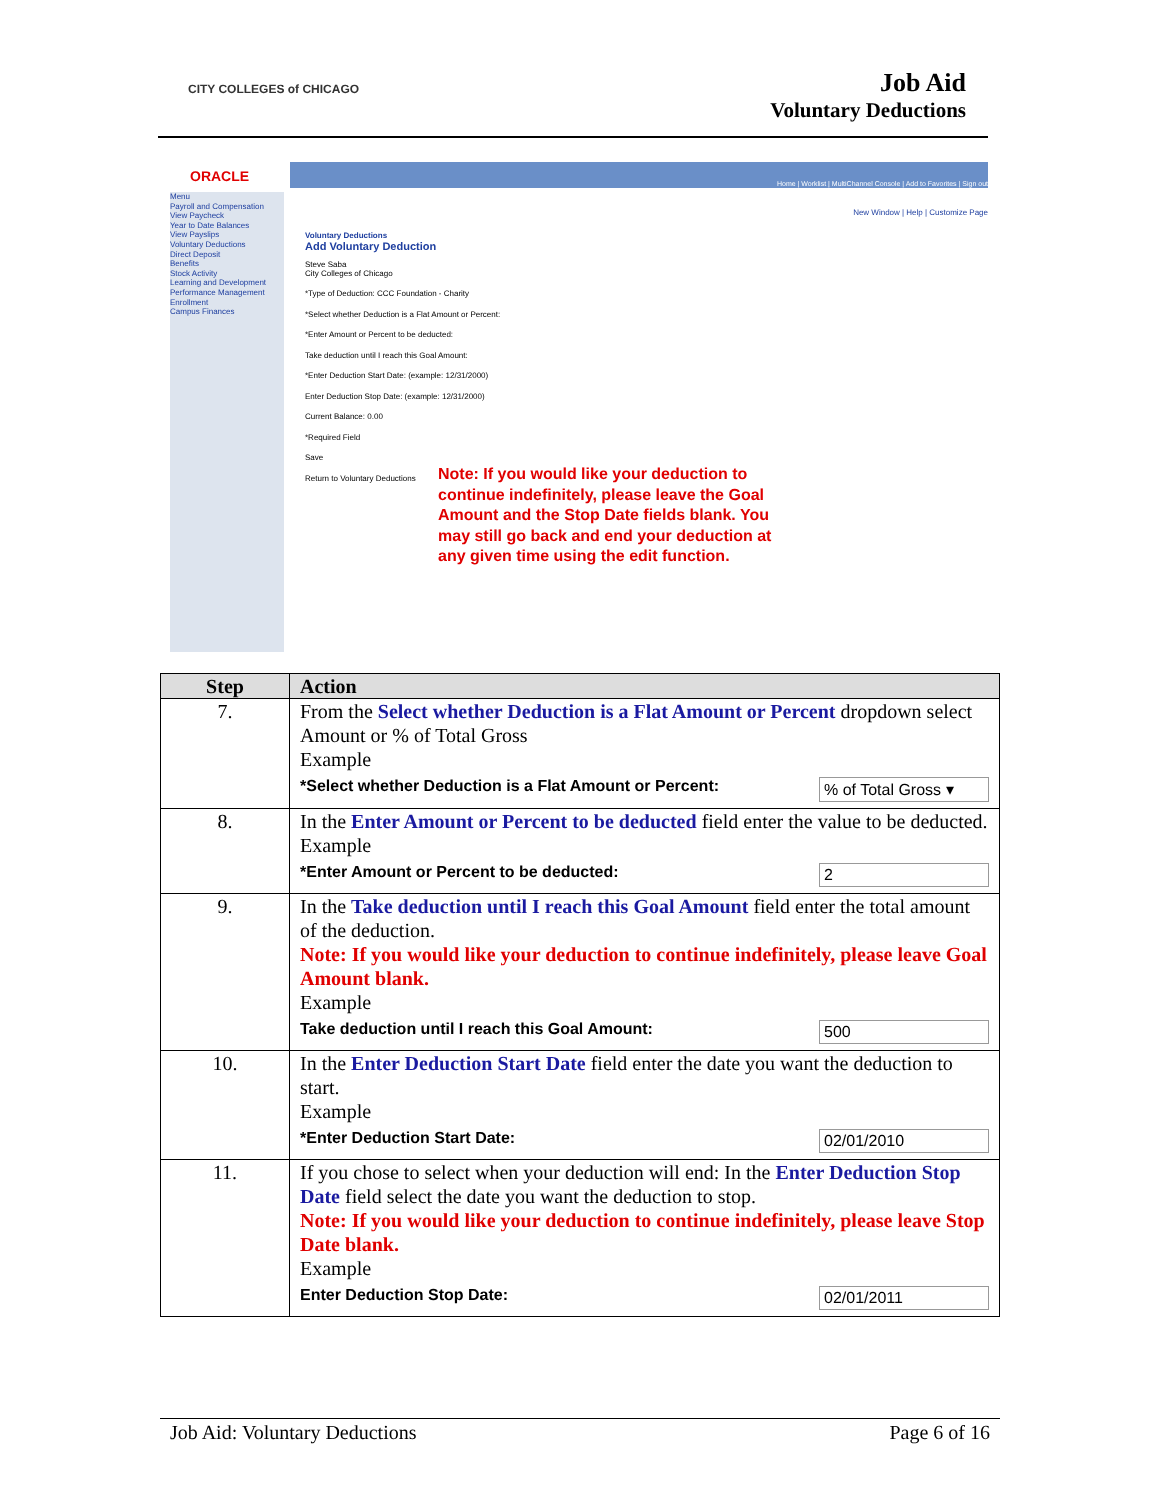CITY COLLEGES of CHICAGO
Job Aid
Voluntary Deductions
ORACLE
Home | Worklist | MultiChannel Console | Add to Favorites | Sign out
Menu
Payroll and Compensation
View Paycheck
Year to Date Balances
View Payslips
Voluntary Deductions
Direct Deposit
Benefits
Stock Activity
Learning and Development
Performance Management
Enrollment
Campus Finances
New Window | Help | Customize Page
Voluntary Deductions
Add Voluntary Deduction
Steve Saba
City Colleges of Chicago
*Type of Deduction: CCC Foundation - Charity
*Select whether Deduction is a Flat Amount or Percent:
*Enter Amount or Percent to be deducted:
Take deduction until I reach this Goal Amount:
*Enter Deduction Start Date: (example: 12/31/2000)
Enter Deduction Stop Date: (example: 12/31/2000)
Current Balance: 0.00
*Required Field
Save
Return to Voluntary Deductions
Note: If you would like your deduction to continue indefinitely, please leave the Goal Amount and the Stop Date fields blank. You may still go back and end your deduction at any given time using the edit function.
| Step | Action |
| --- | --- |
| 7. | From the Select whether Deduction is a Flat Amount or Percent dropdown select Amount or % of Total Gross Example *Select whether Deduction is a Flat Amount or Percent: % of Total Gross ▾ |
| 8. | In the Enter Amount or Percent to be deducted field enter the value to be deducted. Example *Enter Amount or Percent to be deducted: 2 |
| 9. | In the Take deduction until I reach this Goal Amount field enter the total amount of the deduction. Note: If you would like your deduction to continue indefinitely, please leave Goal Amount blank. Example Take deduction until I reach this Goal Amount: 500 |
| 10. | In the Enter Deduction Start Date field enter the date you want the deduction to start. Example *Enter Deduction Start Date: 02/01/2010 |
| 11. | If you chose to select when your deduction will end: In the Enter Deduction Stop Date field select the date you want the deduction to stop. Note: If you would like your deduction to continue indefinitely, please leave Stop Date blank. Example Enter Deduction Stop Date: 02/01/2011 |
Job Aid: Voluntary Deductions Page 6 of 16